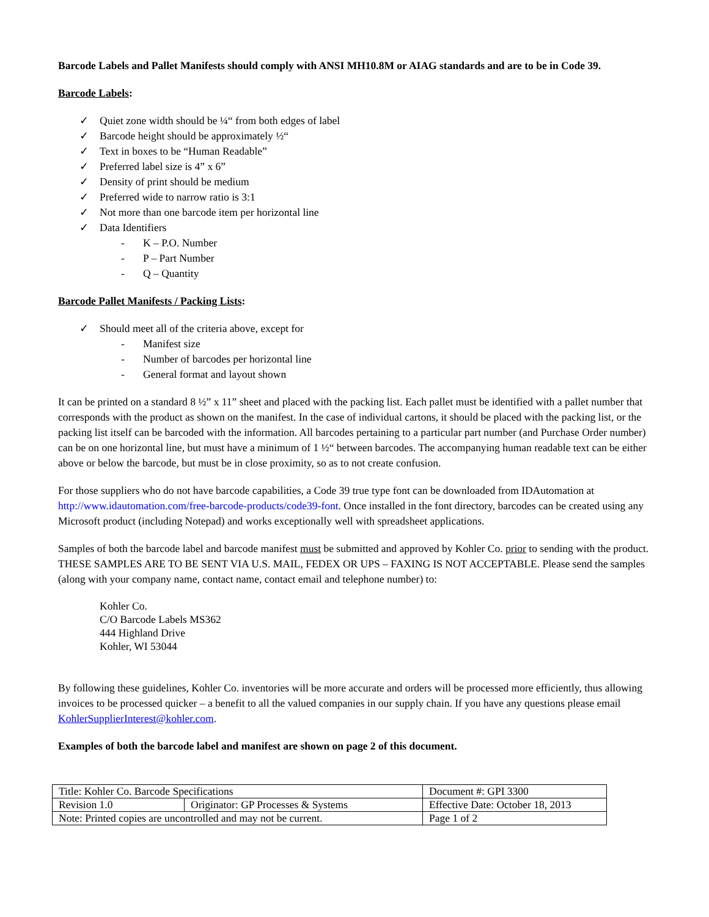Barcode Labels and Pallet Manifests should comply with ANSI MH10.8M or AIAG standards and are to be in Code 39.
Barcode Labels:
✓ Quiet zone width should be ¼“ from both edges of label
✓ Barcode height should be approximately ½“
✓ Text in boxes to be “Human Readable”
✓ Preferred label size is 4” x 6”
✓ Density of print should be medium
✓ Preferred wide to narrow ratio is 3:1
✓ Not more than one barcode item per horizontal line
✓ Data Identifiers
- K – P.O. Number
- P – Part Number
- Q – Quantity
Barcode Pallet Manifests / Packing Lists:
✓ Should meet all of the criteria above, except for
- Manifest size
- Number of barcodes per horizontal line
- General format and layout shown
It can be printed on a standard 8 ½” x 11” sheet and placed with the packing list. Each pallet must be identified with a pallet number that corresponds with the product as shown on the manifest. In the case of individual cartons, it should be placed with the packing list, or the packing list itself can be barcoded with the information. All barcodes pertaining to a particular part number (and Purchase Order number) can be on one horizontal line, but must have a minimum of 1 ½“ between barcodes. The accompanying human readable text can be either above or below the barcode, but must be in close proximity, so as to not create confusion.
For those suppliers who do not have barcode capabilities, a Code 39 true type font can be downloaded from IDAutomation at http://www.idautomation.com/free-barcode-products/code39-font. Once installed in the font directory, barcodes can be created using any Microsoft product (including Notepad) and works exceptionally well with spreadsheet applications.
Samples of both the barcode label and barcode manifest must be submitted and approved by Kohler Co. prior to sending with the product. THESE SAMPLES ARE TO BE SENT VIA U.S. MAIL, FEDEX OR UPS – FAXING IS NOT ACCEPTABLE. Please send the samples (along with your company name, contact name, contact email and telephone number) to:
Kohler Co.
C/O Barcode Labels MS362
444 Highland Drive
Kohler, WI 53044
By following these guidelines, Kohler Co. inventories will be more accurate and orders will be processed more efficiently, thus allowing invoices to be processed quicker – a benefit to all the valued companies in our supply chain. If you have any questions please email KohlerSupplierInterest@kohler.com.
Examples of both the barcode label and manifest are shown on page 2 of this document.
| Title: Kohler Co. Barcode Specifications | | Document #: GPI 3300 |
| Revision 1.0 | Originator: GP Processes & Systems | Effective Date: October 18, 2013 |
| Note: Printed copies are uncontrolled and may not be current. | | Page 1 of 2 |